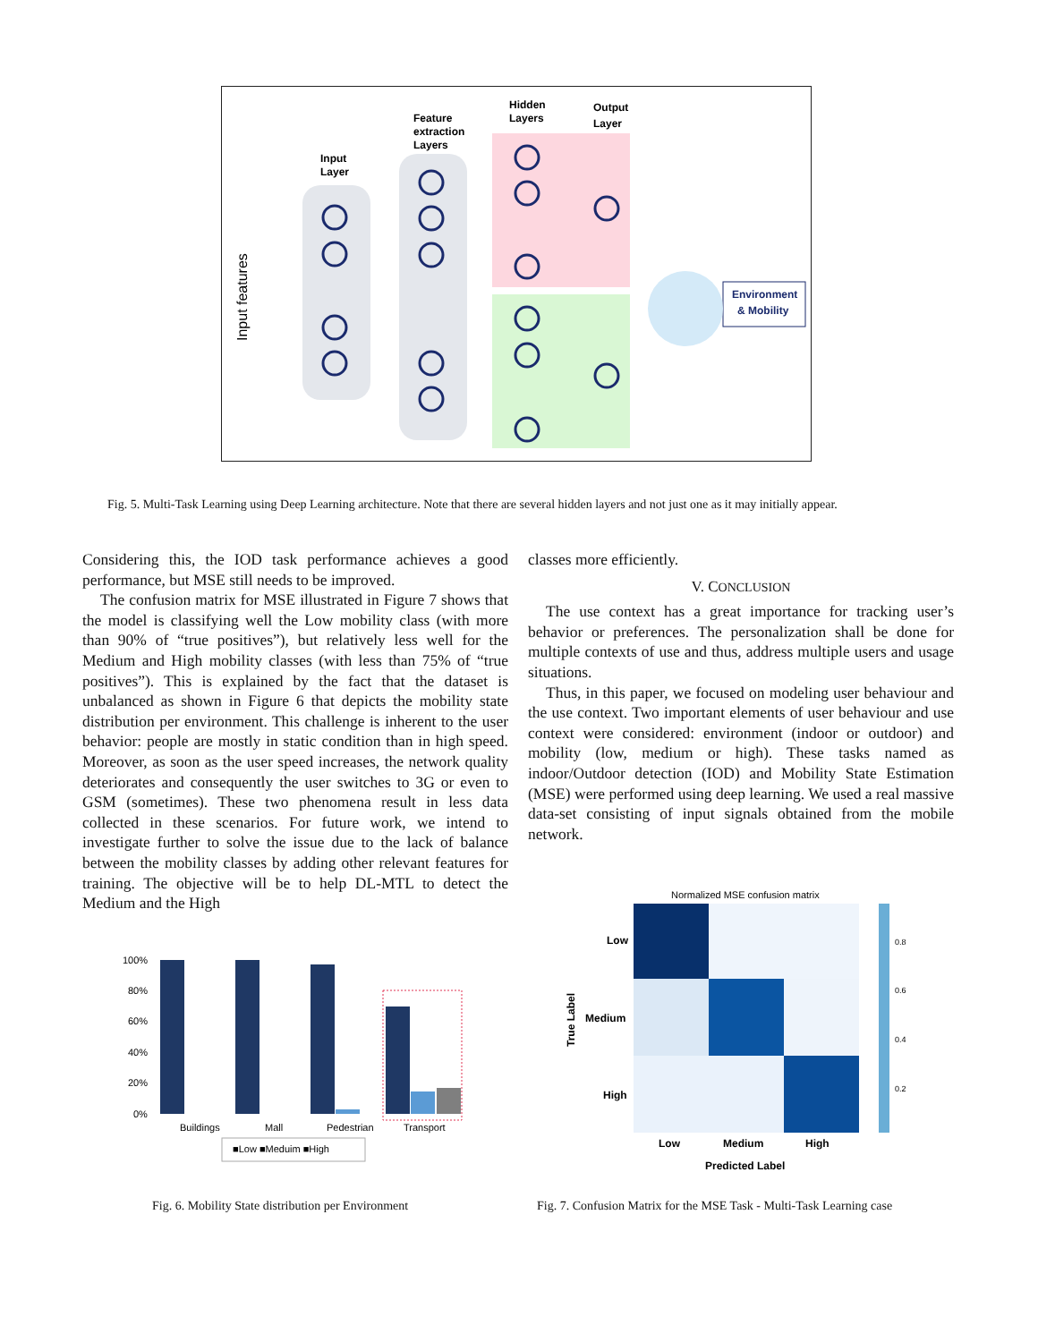Input
Layer
Feature
extraction
Layers
Hidden
Layers
Output
Layer
Input features
Environment
& Mobility
Fig. 5. Multi-Task Learning using Deep Learning architecture. Note that there are several hidden layers and not just one as it may initially appear.
Considering this, the IOD task performance achieves a good performance, but MSE still needs to be improved.
The confusion matrix for MSE illustrated in Figure 7 shows that the model is classifying well the Low mobility class (with more than 90% of “true positives”), but relatively less well for the Medium and High mobility classes (with less than 75% of “true positives”). This is explained by the fact that the dataset is unbalanced as shown in Figure 6 that depicts the mobility state distribution per environment. This challenge is inherent to the user behavior: people are mostly in static condition than in high speed. Moreover, as soon as the user speed increases, the network quality deteriorates and consequently the user switches to 3G or even to GSM (sometimes). These two phenomena result in less data collected in these scenarios. For future work, we intend to investigate further to solve the issue due to the lack of balance between the mobility classes by adding other relevant features for training. The objective will be to help DL-MTL to detect the Medium and the High
classes more efficiently.
V. CONCLUSION
The use context has a great importance for tracking user’s behavior or preferences. The personalization shall be done for multiple contexts of use and thus, address multiple users and usage situations.
Thus, in this paper, we focused on modeling user behaviour and the use context. Two important elements of user behaviour and use context were considered: environment (indoor or outdoor) and mobility (low, medium or high). These tasks named as indoor/Outdoor detection (IOD) and Mobility State Estimation (MSE) were performed using deep learning. We used a real massive data-set consisting of input signals obtained from the mobile network.
100%
80%
60%
40%
20%
0%
Buildings
Mall
Pedestrian
Transport
■Low ■Meduim ■High
Fig. 6. Mobility State distribution per Environment
Normalized MSE confusion matrix
Low
Medium
High
Low
Medium
High
Predicted Label
True Label
0.8
0.6
0.4
0.2
Fig. 7. Confusion Matrix for the MSE Task - Multi-Task Learning case